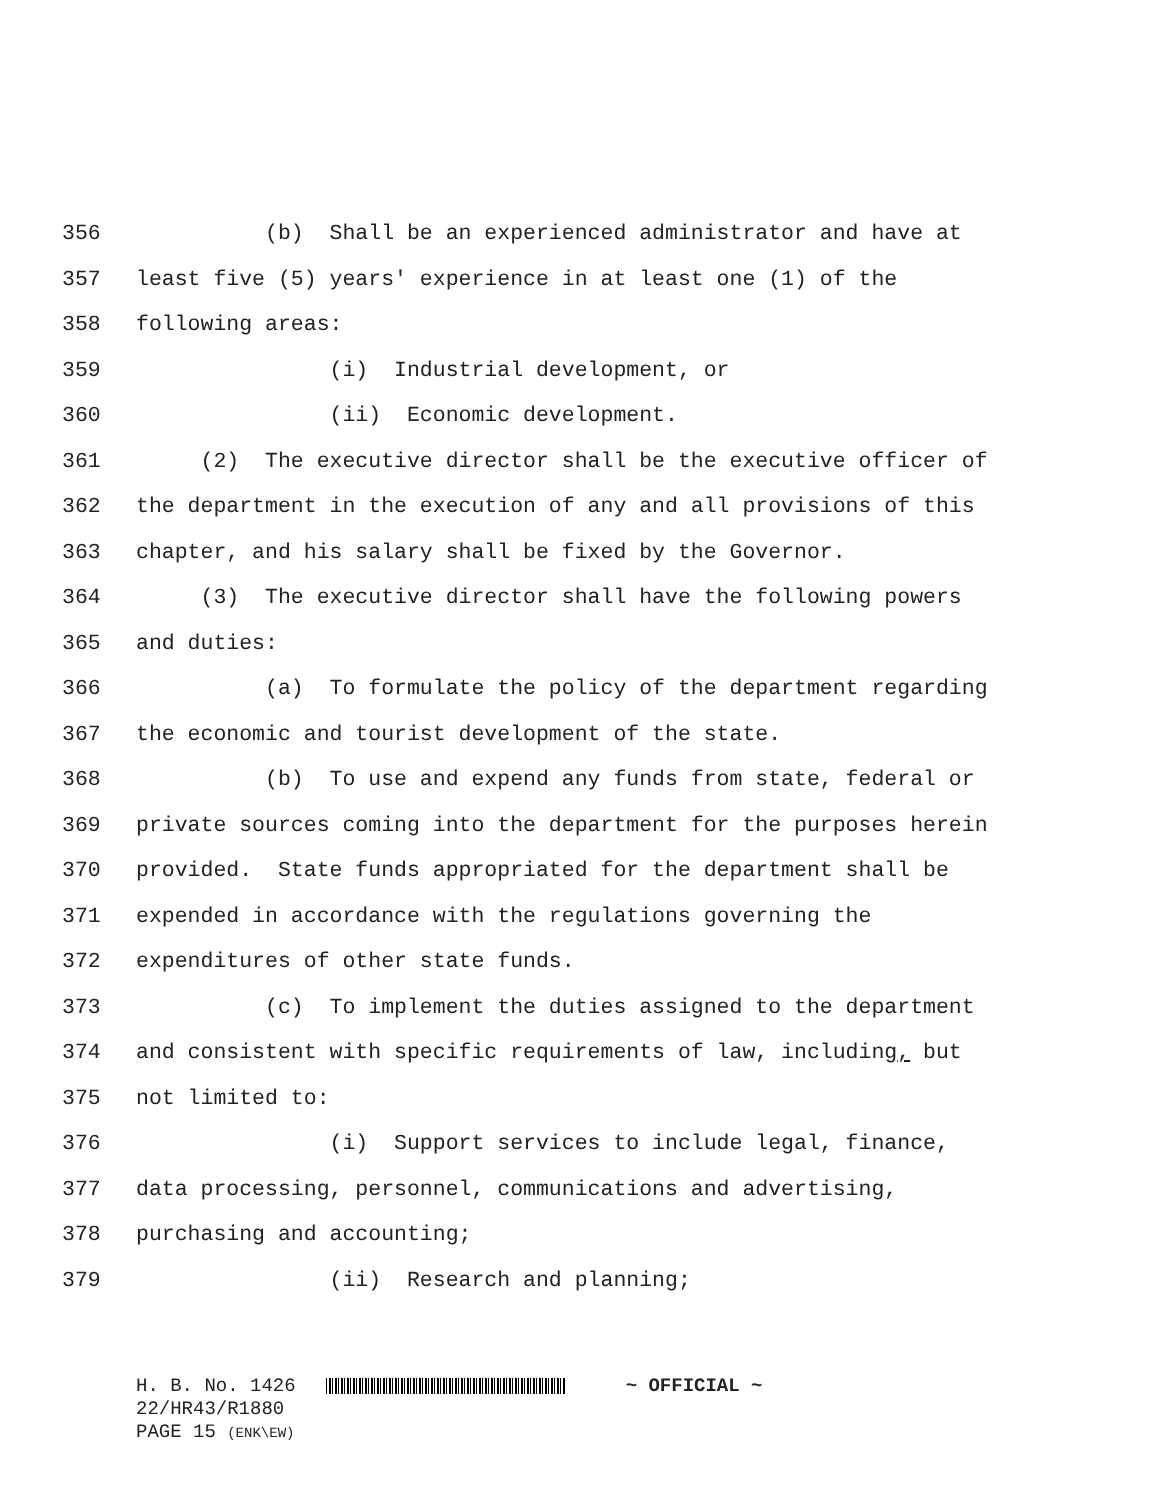356 (b) Shall be an experienced administrator and have at
357 least five (5) years' experience in at least one (1) of the
358 following areas:
359 (i) Industrial development, or
360 (ii) Economic development.
361 (2) The executive director shall be the executive officer of
362 the department in the execution of any and all provisions of this
363 chapter, and his salary shall be fixed by the Governor.
364 (3) The executive director shall have the following powers
365 and duties:
366 (a) To formulate the policy of the department regarding
367 the economic and tourist development of the state.
368 (b) To use and expend any funds from state, federal or
369 private sources coming into the department for the purposes herein
370 provided. State funds appropriated for the department shall be
371 expended in accordance with the regulations governing the
372 expenditures of other state funds.
373 (c) To implement the duties assigned to the department
374 and consistent with specific requirements of law, including, but
375 not limited to:
376 (i) Support services to include legal, finance,
377 data processing, personnel, communications and advertising,
378 purchasing and accounting;
379 (ii) Research and planning;
H. B. No. 1426 ~ OFFICIAL ~
22/HR43/R1880
PAGE 15 (ENK\EW)